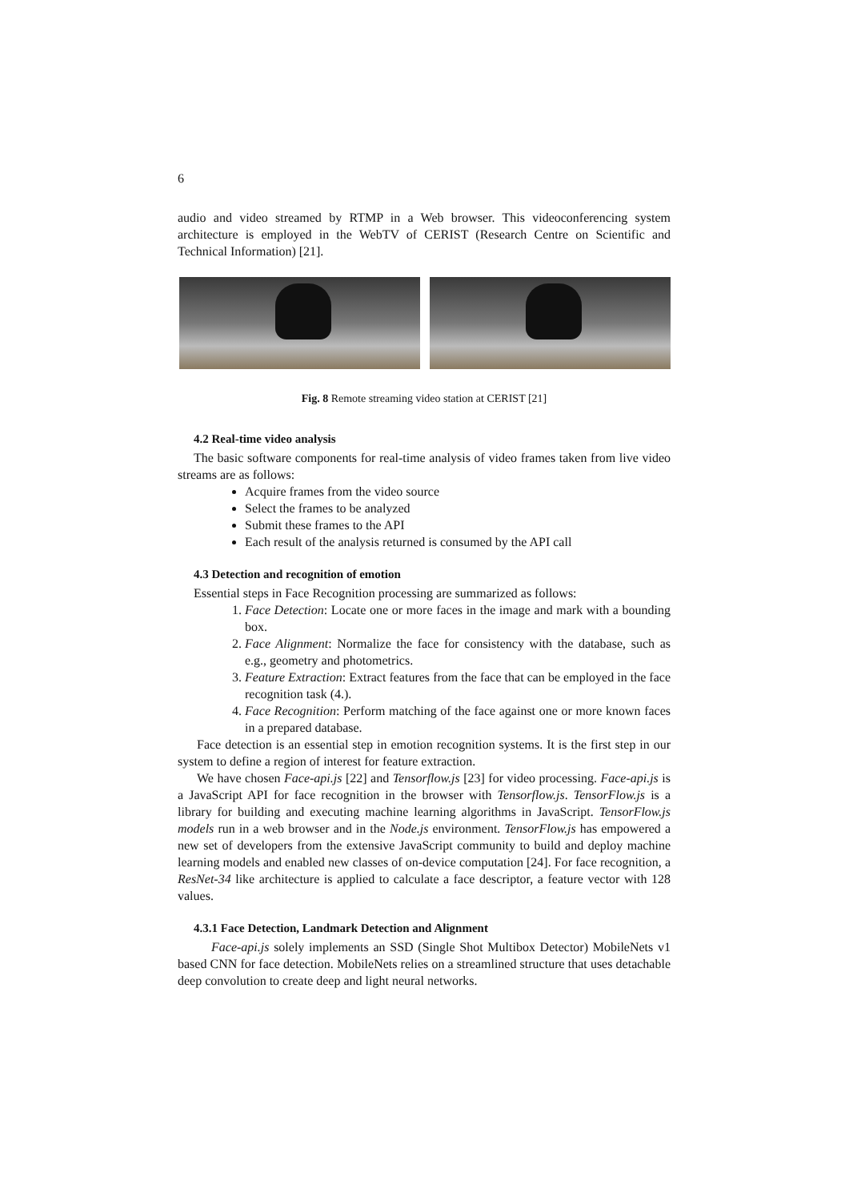6
audio and video streamed by RTMP in a Web browser. This videoconferencing system architecture is employed in the WebTV of CERIST (Research Centre on Scientific and Technical Information) [21].
Fig. 8 Remote streaming video station at CERIST [21]
4.2 Real-time video analysis
The basic software components for real-time analysis of video frames taken from live video streams are as follows:
Acquire frames from the video source
Select the frames to be analyzed
Submit these frames to the API
Each result of the analysis returned is consumed by the API call
4.3 Detection and recognition of emotion
Essential steps in Face Recognition processing are summarized as follows:
1. Face Detection: Locate one or more faces in the image and mark with a bounding box.
2. Face Alignment: Normalize the face for consistency with the database, such as e.g., geometry and photometrics.
3. Feature Extraction: Extract features from the face that can be employed in the face recognition task (4.).
4. Face Recognition: Perform matching of the face against one or more known faces in a prepared database.
Face detection is an essential step in emotion recognition systems. It is the first step in our system to define a region of interest for feature extraction.
We have chosen Face-api.js [22] and Tensorflow.js [23] for video processing. Face-api.js is a JavaScript API for face recognition in the browser with Tensorflow.js. TensorFlow.js is a library for building and executing machine learning algorithms in JavaScript. TensorFlow.js models run in a web browser and in the Node.js environment. TensorFlow.js has empowered a new set of developers from the extensive JavaScript community to build and deploy machine learning models and enabled new classes of on-device computation [24]. For face recognition, a ResNet-34 like architecture is applied to calculate a face descriptor, a feature vector with 128 values.
4.3.1 Face Detection, Landmark Detection and Alignment
Face-api.js solely implements an SSD (Single Shot Multibox Detector) MobileNets v1 based CNN for face detection. MobileNets relies on a streamlined structure that uses detachable deep convolution to create deep and light neural networks.